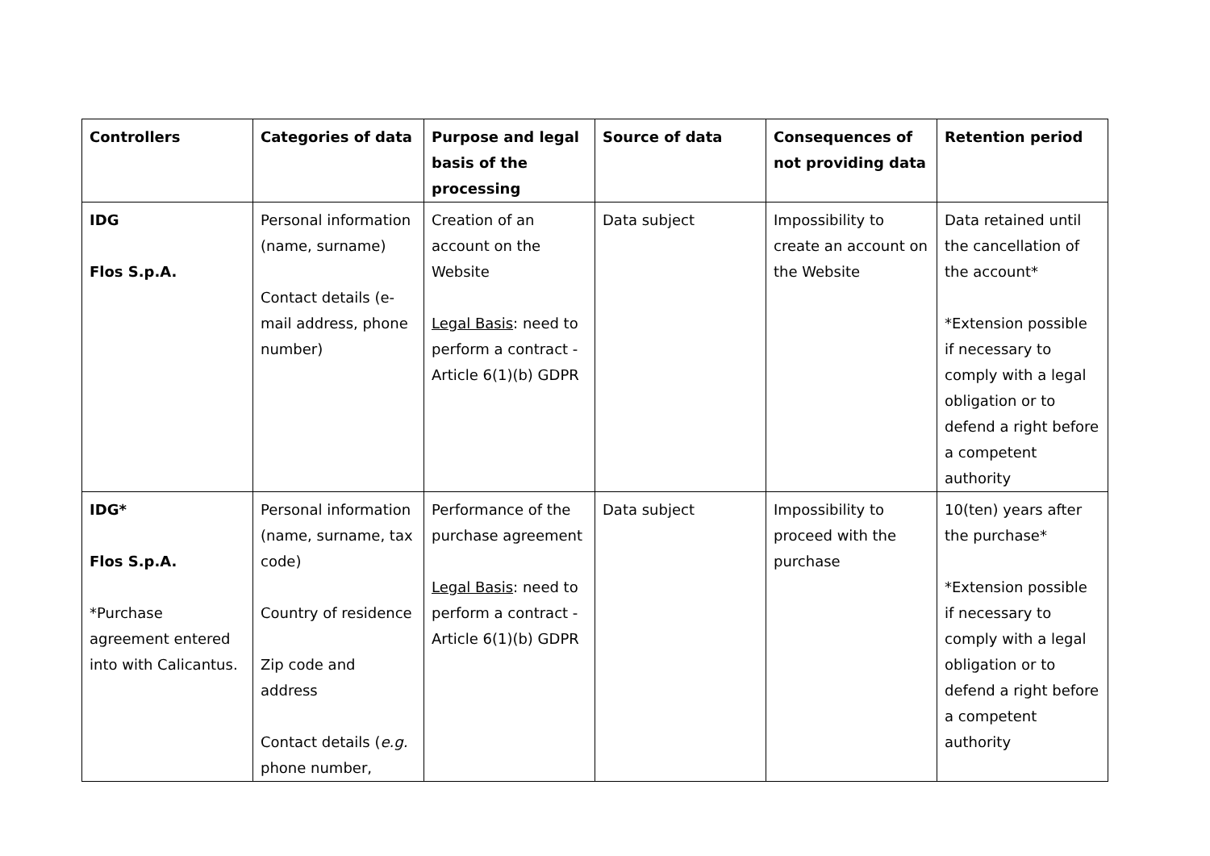| Controllers | Categories of data | Purpose and legal basis of the processing | Source of data | Consequences of not providing data | Retention period |
| --- | --- | --- | --- | --- | --- |
| IDG Flos S.p.A. | Personal information (name, surname) Contact details (e-mail address, phone number) | Creation of an account on the Website Legal Basis : need to perform a contract - Article 6(1)(b) GDPR | Data subject | Impossibility to create an account on the Website | Data retained until the cancellation of the account* *Extension possible if necessary to comply with a legal obligation or to defend a right before a competent authority |
| IDG* Flos S.p.A. *Purchase agreement entered into with Calicantus. | Personal information (name, surname, tax code) Country of residence Zip code and address Contact details ( e.g. phone number, | Performance of the purchase agreement Legal Basis : need to perform a contract - Article 6(1)(b) GDPR | Data subject | Impossibility to proceed with the purchase | 10(ten) years after the purchase* *Extension possible if necessary to comply with a legal obligation or to defend a right before a competent authority |